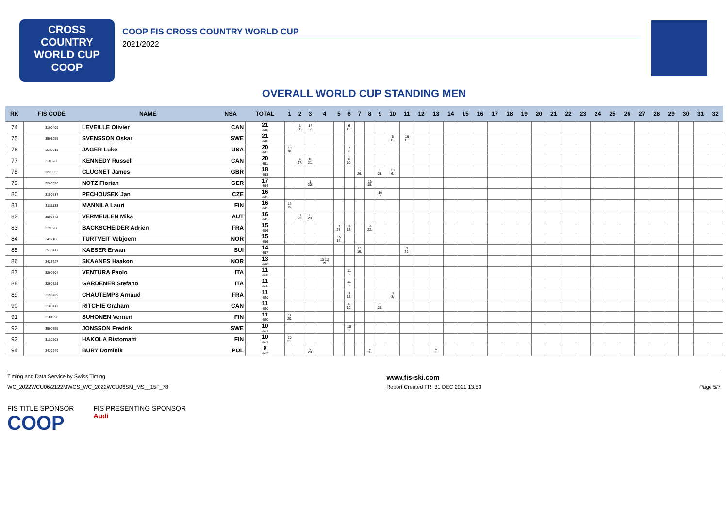CROSS
COUNTRY
WORLD CUP
COOP
COOP FIS CROSS COUNTRY WORLD CUP
2021/2022
OVERALL WORLD CUP STANDING MEN
| RK | FIS CODE | NAME | NSA | TOTAL | 1 | 2 | 3 | 4 | 5 | 6 | 7 | 8 | 9 | 10 | 11 | 12 | 13 | 14 | 15 | 16 | 17 | 18 | 19 | 20 | 21 | 22 | 23 | 24 | 25 | 26 | 27 | 28 | 29 | 30 | 31 | 32 |
| --- | --- | --- | --- | --- | --- | --- | --- | --- | --- | --- | --- | --- | --- | --- | --- | --- | --- | --- | --- | --- | --- | --- | --- | --- | --- | --- | --- | --- | --- | --- | --- | --- | --- | --- | --- | --- |
| 74 | 3100409 | LEVEILLE Olivier | CAN | 21 -610 | | 1 30. | 14 17. | | | 6 10. | | | | | | | | | | | | | | | | | | | | | | | | | | |
| 75 | 3501255 | SVENSSON Oskar | SWE | 21 -610 | | | | | | | | | | 5 11. | 16 15. | | | | | | | | | | | | | | | | | | | | | |
| 76 | 3530911 | JAGER Luke | USA | 20 -611 | 13 18. | | | | | 7 9. | | | | | | | | | | | | | | | | | | | | | | | | | | |
| 77 | 3100268 | KENNEDY Russell | CAN | 20 -611 | | 4 27. | 10 21. | | | 6 10. | | | | | | | | | | | | | | | | | | | | | | | | | | |
| 78 | 3220033 | CLUGNET James | GBR | 18 -613 | | | | | | | 5 26. | | 3 28. | 10 6. | | | | | | | | | | | | | | | | | | | | | | |
| 79 | 3200376 | NOTZ Florian | GER | 17 -614 | | | 1 30. | | | | | 16 15. | | | | | | | | | | | | | | | | | | | | | | | | |
| 80 | 3150637 | PECHOUSEK Jan | CZE | 16 -615 | | | | | | | | | 16 15. | | | | | | | | | | | | | | | | | | | | | | | |
| 81 | 3181133 | MANNILA Lauri | FIN | 16 -615 | 16 15. | | | | | | | | | | | | | | | | | | | | | | | | | | | | | | | |
| 82 | 3050342 | VERMEULEN Mika | AUT | 16 -615 | | 8 23. | 8 23. | | | | | | | | | | | | | | | | | | | | | | | | | | | | | |
| 83 | 3190268 | BACKSCHEIDER Adrien | FRA | 15 -616 | | | | | 3 28. | 3 13. | | 9 22. | | | | | | | | | | | | | | | | | | | | | | | | |
| 84 | 3422186 | TURTVEIT Vebjoern | NOR | 15 -616 | | | | | 15 16. | | | | | | | | | | | | | | | | | | | | | | | | | | | |
| 85 | 3510417 | KAESER Erwan | SUI | 14 -617 | | | | | | | 12 19. | | | | 2 29. | | | | | | | | | | | | | | | | | | | | | |
| 86 | 3423627 | SKAANES Haakon | NOR | 13 -618 | | | | 13 (1) 19. | | | | | | | | | | | | | | | | | | | | | | | | | | | | |
| 87 | 3290504 | VENTURA Paolo | ITA | 11 -620 | | | | | | 11 5. | | | | | | | | | | | | | | | | | | | | | | | | | | |
| 88 | 3290321 | GARDENER Stefano | ITA | 11 -620 | | | | | | 11 5. | | | | | | | | | | | | | | | | | | | | | | | | | | |
| 89 | 3190429 | CHAUTEMPS Arnaud | FRA | 11 -620 | | | | | | 3 13. | | | | 8 8. | | | | | | | | | | | | | | | | | | | | | | |
| 90 | 3100412 | RITCHIE Graham | CAN | 11 -620 | | | | | | 6 10. | | | 5 26. | | | | | | | | | | | | | | | | | | | | | | | |
| 91 | 3181098 | SUHONEN Verneri | FIN | 11 -620 | 11 20. | | | | | | | | | | | | | | | | | | | | | | | | | | | | | | | |
| 92 | 3500755 | JONSSON Fredrik | SWE | 10 -621 | | | | | | 10 6. | | | | | | | | | | | | | | | | | | | | | | | | | | |
| 93 | 3180508 | HAKOLA Ristomatti | FIN | 10 -621 | 10 21. | | | | | | | | | | | | | | | | | | | | | | | | | | | | | | | |
| 94 | 3430249 | BURY Dominik | POL | 9 -622 | | | 3 28. | | | | | 5 26. | | | | | 1 30. | | | | | | | | | | | | | | | | | | | |
Timing and Data Service by Swiss Timing www.fis-ski.com
WC_2022WCU06\2122MWCS_WC_2022WCU06SM_MS__15F_78 Report Created FRI 31 DEC 2021 13:53 Page 5/7
FIS TITLE SPONSOR
COOP
FIS PRESENTING SPONSOR
Audi